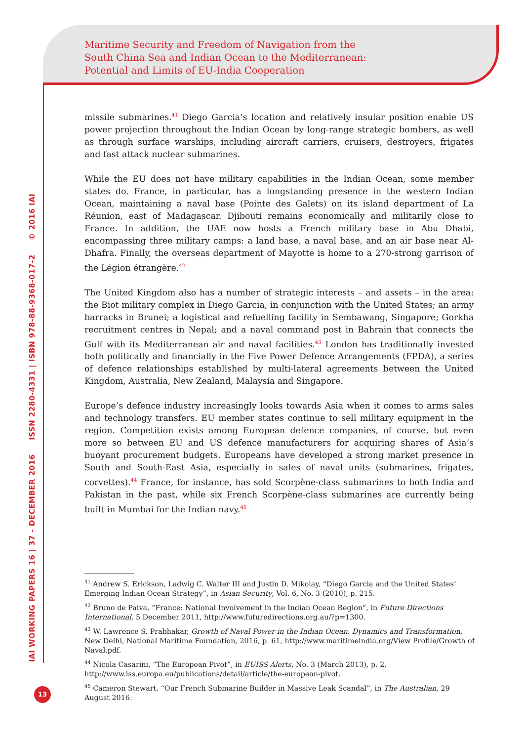Maritime Security and Freedom of Navigation from the
South China Sea and Indian Ocean to the Mediterranean:
Potential and Limits of EU-India Cooperation
IAI WORKING PAPERS 16 | 37 - DECEMBER 2016 ISSN 2280-4331 | ISBN 978-88-9368-017-2 © 2016 IAI
missile submarines.<sup>41</sup> Diego Garcia’s location and relatively insular position enable US power projection throughout the Indian Ocean by long-range strategic bombers, as well as through surface warships, including aircraft carriers, cruisers, destroyers, frigates and fast attack nuclear submarines.
While the EU does not have military capabilities in the Indian Ocean, some member states do. France, in particular, has a longstanding presence in the western Indian Ocean, maintaining a naval base (Pointe des Galets) on its island department of La Réunion, east of Madagascar. Djibouti remains economically and militarily close to France. In addition, the UAE now hosts a French military base in Abu Dhabi, encompassing three military camps: a land base, a naval base, and an air base near Al-Dhafra. Finally, the overseas department of Mayotte is home to a 270-strong garrison of the Légion étrangère.<sup>42</sup>
The United Kingdom also has a number of strategic interests – and assets – in the area: the Biot military complex in Diego Garcia, in conjunction with the United States; an army barracks in Brunei; a logistical and refuelling facility in Sembawang, Singapore; Gorkha recruitment centres in Nepal; and a naval command post in Bahrain that connects the Gulf with its Mediterranean air and naval facilities.<sup>43</sup> London has traditionally invested both politically and financially in the Five Power Defence Arrangements (FPDA), a series of defence relationships established by multi-lateral agreements between the United Kingdom, Australia, New Zealand, Malaysia and Singapore.
Europe’s defence industry increasingly looks towards Asia when it comes to arms sales and technology transfers. EU member states continue to sell military equipment in the region. Competition exists among European defence companies, of course, but even more so between EU and US defence manufacturers for acquiring shares of Asia’s buoyant procurement budgets. Europeans have developed a strong market presence in South and South-East Asia, especially in sales of naval units (submarines, frigates, corvettes).<sup>44</sup> France, for instance, has sold Scorpène-class submarines to both India and Pakistan in the past, while six French Scorpène-class submarines are currently being built in Mumbai for the Indian navy.<sup>45</sup>
<sup>41</sup> Andrew S. Erickson, Ladwig C. Walter III and Justin D. Mikolay, “Diego Garcia and the United States’ Emerging Indian Ocean Strategy”, in Asian Security, Vol. 6, No. 3 (2010), p. 215.
<sup>42</sup> Bruno de Paiva, “France: National Involvement in the Indian Ocean Region”, in Future Directions International, 5 December 2011, http://www.futuredirections.org.au/?p=1300.
<sup>43</sup> W. Lawrence S. Prabhakar, Growth of Naval Power in the Indian Ocean. Dynamics and Transformation, New Delhi, National Maritime Foundation, 2016, p. 61, http://www.maritimeindia.org/View Profile/Growth of Naval.pdf.
<sup>44</sup> Nicola Casarini, “The European Pivot”, in EUISS Alerts, No. 3 (March 2013), p. 2, http://www.iss.europa.eu/publications/detail/article/the-european-pivot.
<sup>45</sup> Cameron Stewart, “Our French Submarine Builder in Massive Leak Scandal”, in The Australian, 29 August 2016.
13